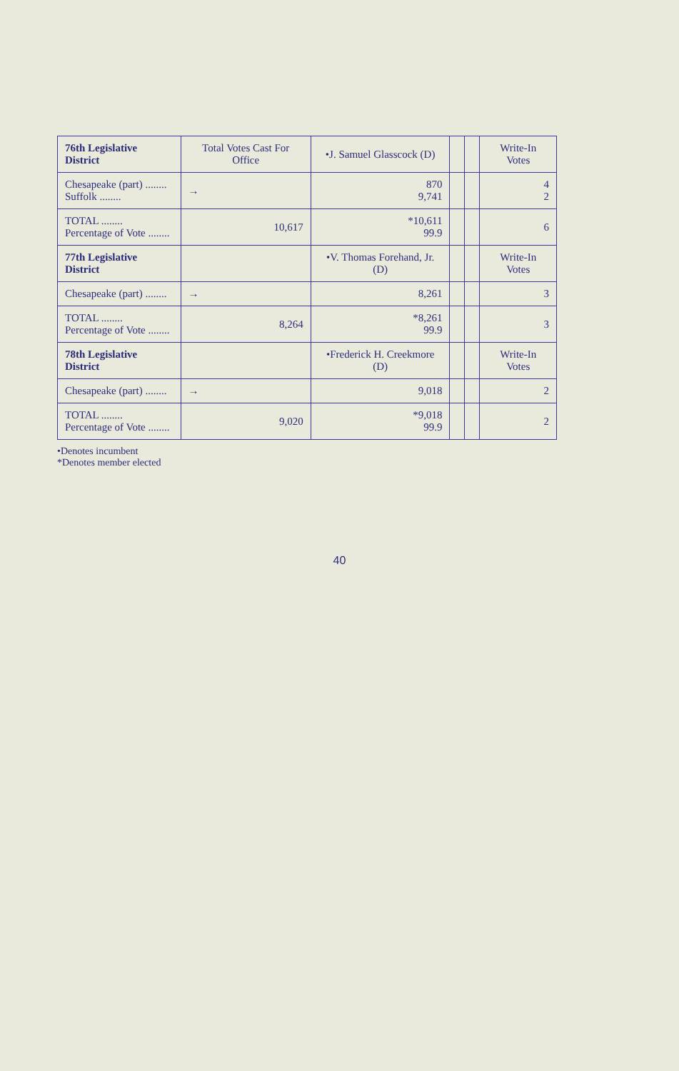| 76th Legislative District | Total Votes Cast For Office | •J. Samuel Glasscock (D) | | | Write-In Votes |
| --- | --- | --- | --- | --- | --- |
| Chesapeake (part) ........ Suffolk ........ | → | 870 9,741 | | | 4 2 |
| TOTAL ........ Percentage of Vote ........ | 10,617 | *10,611 99.9 | | | 6 |
| 77th Legislative District | | •V. Thomas Forehand, Jr. (D) | | | Write-In Votes |
| Chesapeake (part) ........ | → | 8,261 | | | 3 |
| TOTAL ........ Percentage of Vote ........ | 8,264 | *8,261 99.9 | | | 3 |
| 78th Legislative District | | •Frederick H. Creekmore (D) | | | Write-In Votes |
| Chesapeake (part) ........ | → | 9,018 | | | 2 |
| TOTAL ........ Percentage of Vote ........ | 9,020 | *9,018 99.9 | | | 2 |
•Denotes incumbent
*Denotes member elected
40